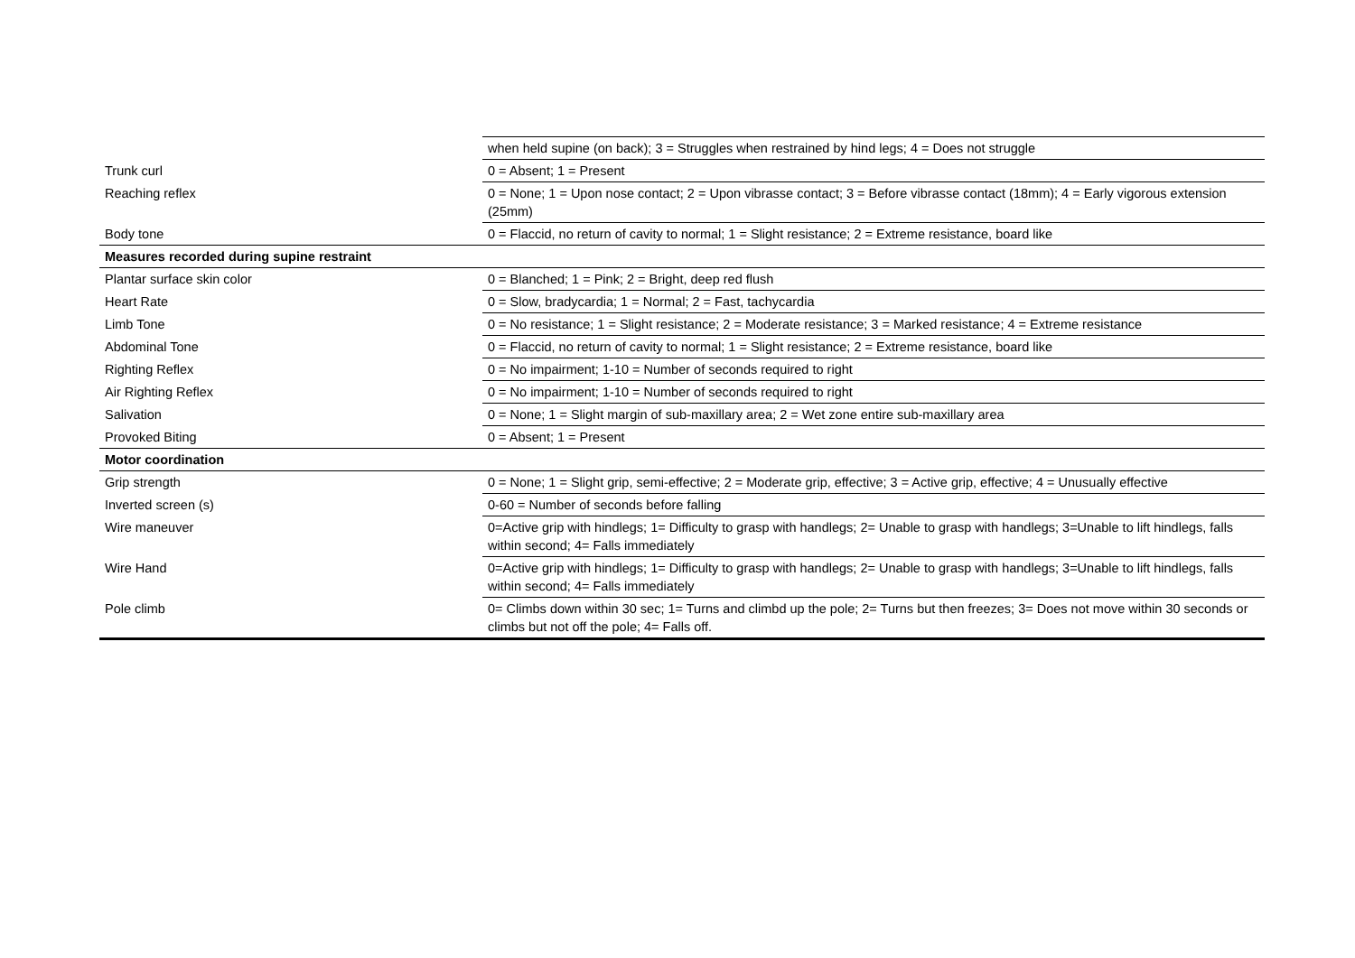| | when held supine (on back); 3 = Struggles when restrained by hind legs; 4 = Does not struggle |
| Trunk curl | 0 = Absent; 1 = Present |
| Reaching reflex | 0 = None; 1 = Upon nose contact; 2 = Upon vibrasse contact; 3 = Before vibrasse contact (18mm); 4 = Early vigorous extension (25mm) |
| Body tone | 0 = Flaccid, no return of cavity to normal; 1 = Slight resistance; 2 = Extreme resistance, board like |
| Measures recorded during supine restraint | |
| Plantar surface skin color | 0 = Blanched; 1 = Pink; 2 = Bright, deep red flush |
| Heart Rate | 0 = Slow, bradycardia; 1 = Normal; 2 = Fast, tachycardia |
| Limb Tone | 0 = No resistance; 1 = Slight resistance; 2 = Moderate resistance; 3 = Marked resistance; 4 = Extreme resistance |
| Abdominal Tone | 0 = Flaccid, no return of cavity to normal; 1 = Slight resistance; 2 = Extreme resistance, board like |
| Righting Reflex | 0 = No impairment; 1-10 = Number of seconds required to right |
| Air Righting Reflex | 0 = No impairment; 1-10 = Number of seconds required to right |
| Salivation | 0 = None; 1 = Slight margin of sub-maxillary area; 2 = Wet zone entire sub-maxillary area |
| Provoked Biting | 0 = Absent; 1 = Present |
| Motor coordination | |
| Grip strength | 0 = None; 1 = Slight grip, semi-effective; 2 = Moderate grip, effective; 3 = Active grip, effective; 4 = Unusually effective |
| Inverted screen (s) | 0-60 = Number of seconds before falling |
| Wire maneuver | 0=Active grip with hindlegs; 1= Difficulty to grasp with handlegs; 2= Unable to grasp with handlegs; 3=Unable to lift hindlegs, falls within second; 4= Falls immediately |
| Wire Hand | 0=Active grip with hindlegs; 1= Difficulty to grasp with handlegs; 2= Unable to grasp with handlegs; 3=Unable to lift hindlegs, falls within second; 4= Falls immediately |
| Pole climb | 0= Climbs down within 30 sec; 1= Turns and climbd up the pole; 2= Turns but then freezes; 3= Does not move within 30 seconds or climbs but not off the pole; 4= Falls off. |